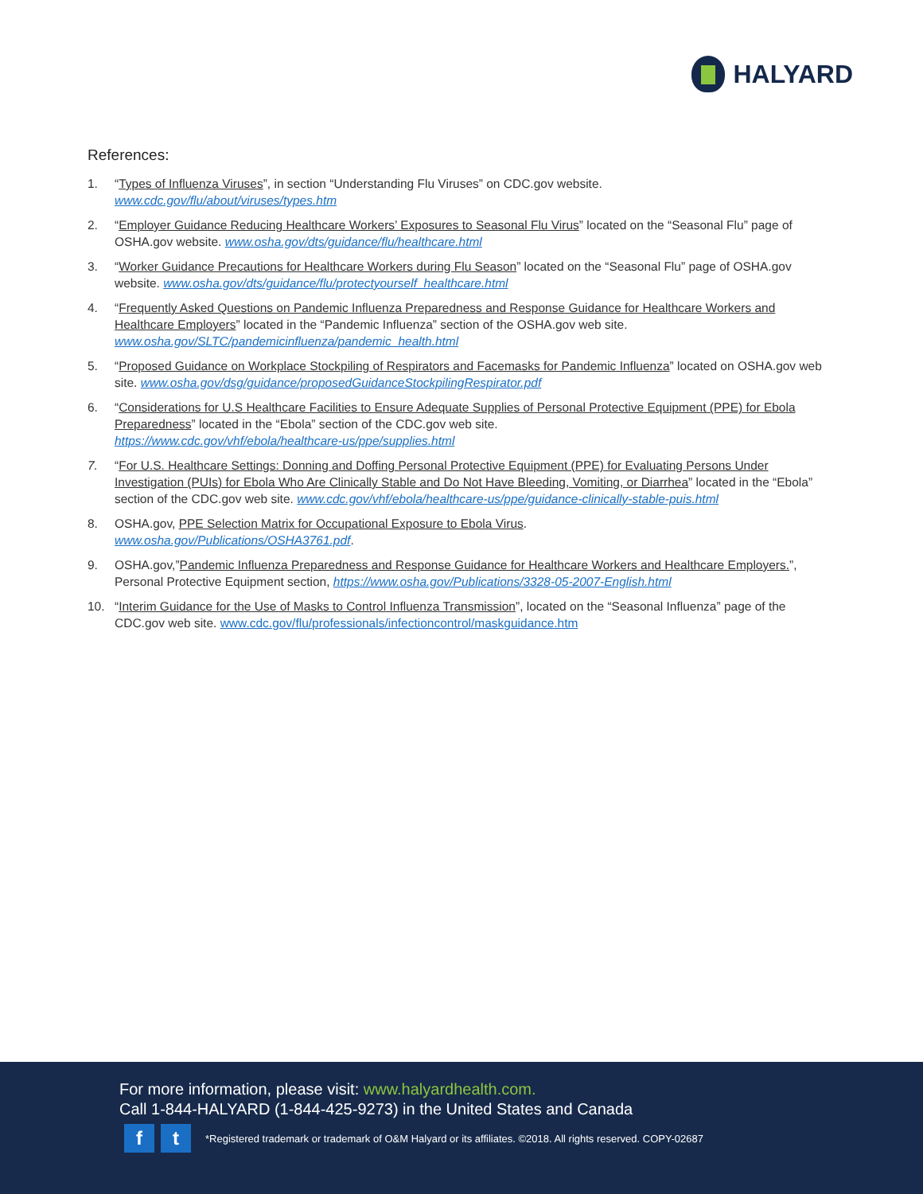HALYARD
References:
1. “Types of Influenza Viruses”, in section “Understanding Flu Viruses” on CDC.gov website.
www.cdc.gov/flu/about/viruses/types.htm
2. “Employer Guidance Reducing Healthcare Workers’ Exposures to Seasonal Flu Virus” located on the “Seasonal Flu” page of OSHA.gov website. www.osha.gov/dts/guidance/flu/healthcare.html
3. “Worker Guidance Precautions for Healthcare Workers during Flu Season” located on the “Seasonal Flu” page of OSHA.gov website. www.osha.gov/dts/guidance/flu/protectyourself_healthcare.html
4. “Frequently Asked Questions on Pandemic Influenza Preparedness and Response Guidance for Healthcare Workers and Healthcare Employers” located in the “Pandemic Influenza” section of the OSHA.gov web site.
www.osha.gov/SLTC/pandemicinfluenza/pandemic_health.html
5. “Proposed Guidance on Workplace Stockpiling of Respirators and Facemasks for Pandemic Influenza” located on OSHA.gov web site. www.osha.gov/dsg/guidance/proposedGuidanceStockpilingRespirator.pdf
6. “Considerations for U.S Healthcare Facilities to Ensure Adequate Supplies of Personal Protective Equipment (PPE) for Ebola Preparedness” located in the “Ebola” section of the CDC.gov web site.
https://www.cdc.gov/vhf/ebola/healthcare-us/ppe/supplies.html
7. “For U.S. Healthcare Settings: Donning and Doffing Personal Protective Equipment (PPE) for Evaluating Persons Under Investigation (PUIs) for Ebola Who Are Clinically Stable and Do Not Have Bleeding, Vomiting, or Diarrhea” located in the “Ebola” section of the CDC.gov web site. www.cdc.gov/vhf/ebola/healthcare-us/ppe/guidance-clinically-stable-puis.html
8. OSHA.gov, PPE Selection Matrix for Occupational Exposure to Ebola Virus.
www.osha.gov/Publications/OSHA3761.pdf.
9. OSHA.gov,”Pandemic Influenza Preparedness and Response Guidance for Healthcare Workers and Healthcare Employers.”, Personal Protective Equipment section, https://www.osha.gov/Publications/3328-05-2007-English.html
10. “Interim Guidance for the Use of Masks to Control Influenza Transmission”, located on the “Seasonal Influenza” page of the CDC.gov web site. www.cdc.gov/flu/professionals/infectioncontrol/maskguidance.htm
For more information, please visit: www.halyardhealth.com.
Call 1-844-HALYARD (1-844-425-9273) in the United States and Canada
ft *Registered trademark or trademark of O&M Halyard or its affiliates. ©2018. All rights reserved. COPY-02687